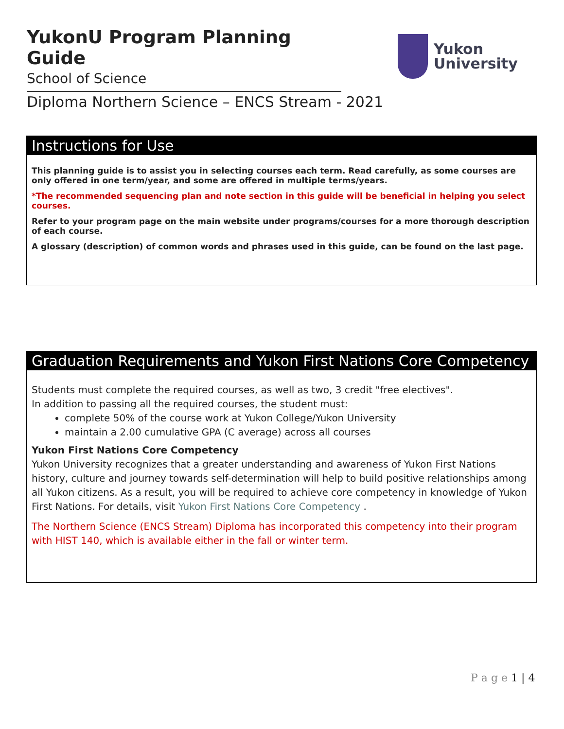YukonU Program Planning Guide
School of Science
Yukon
University
Diploma Northern Science – ENCS Stream - 2021
Instructions for Use
This planning guide is to assist you in selecting courses each term. Read carefully, as some courses are only offered in one term/year, and some are offered in multiple terms/years.
*The recommended sequencing plan and note section in this guide will be beneficial in helping you select courses.
Refer to your program page on the main website under programs/courses for a more thorough description of each course.
A glossary (description) of common words and phrases used in this guide, can be found on the last page.
Graduation Requirements and Yukon First Nations Core Competency
Students must complete the required courses, as well as two, 3 credit "free electives".
In addition to passing all the required courses, the student must:
complete 50% of the course work at Yukon College/Yukon University
maintain a 2.00 cumulative GPA (C average) across all courses
Yukon First Nations Core Competency
Yukon University recognizes that a greater understanding and awareness of Yukon First Nations history, culture and journey towards self-determination will help to build positive relationships among all Yukon citizens. As a result, you will be required to achieve core competency in knowledge of Yukon First Nations. For details, visit Yukon First Nations Core Competency .
The Northern Science (ENCS Stream) Diploma has incorporated this competency into their program with HIST 140, which is available either in the fall or winter term.
P a g e 1 | 4